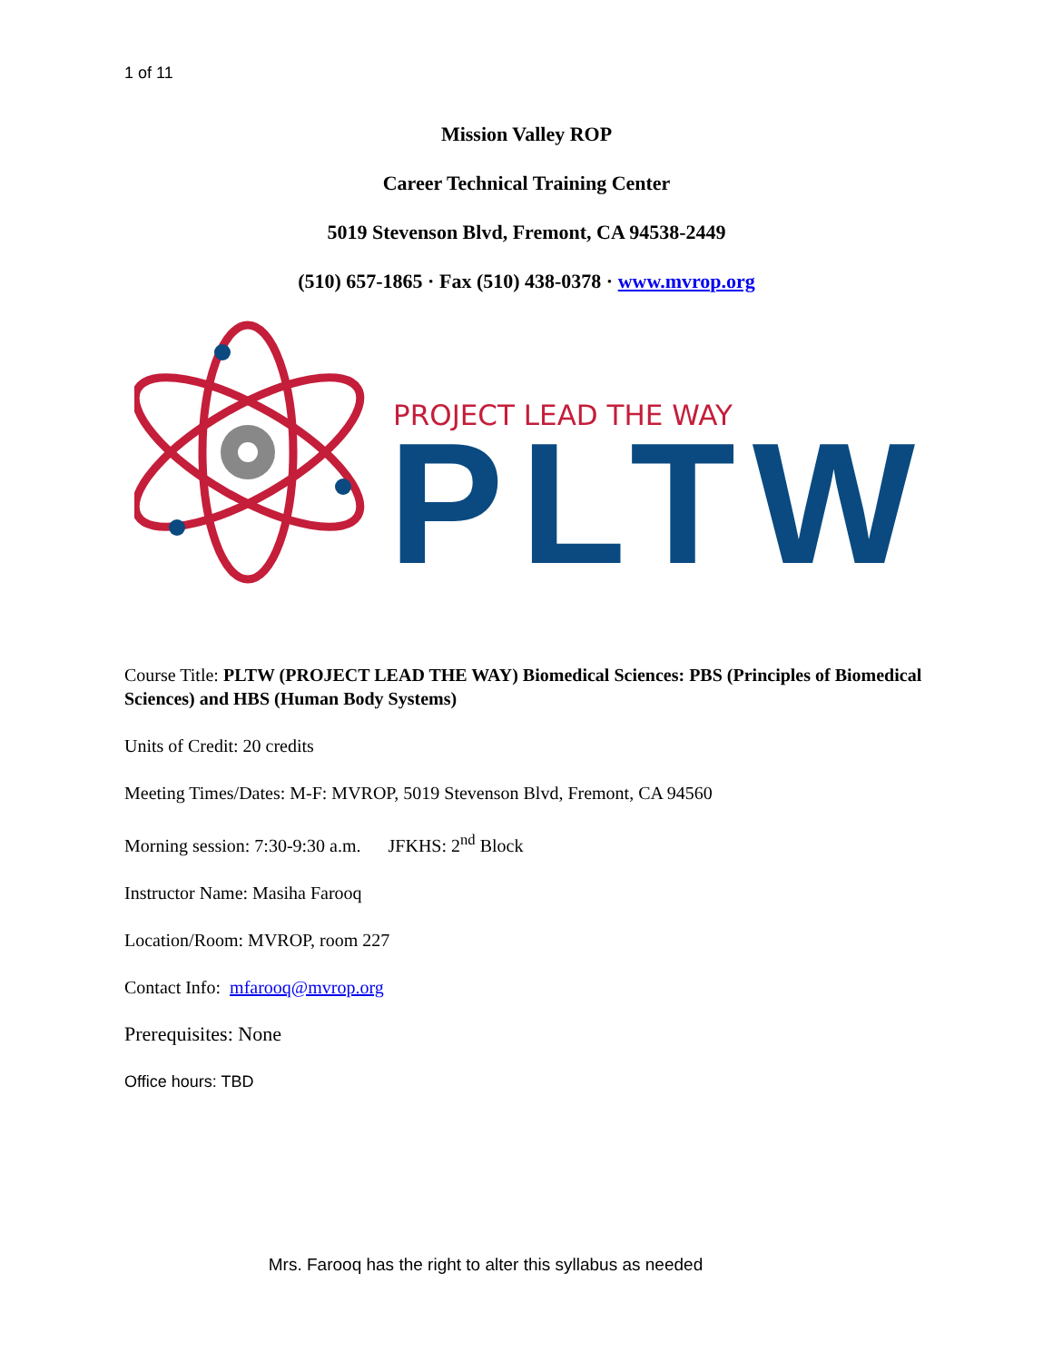1 of 11
Mission Valley ROP
Career Technical Training Center
5019 Stevenson Blvd, Fremont, CA 94538-2449
(510) 657-1865 · Fax (510) 438-0378 · www.mvrop.org
PROJECT LEAD THE WAY
PLTW
Course Title: PLTW (PROJECT LEAD THE WAY) Biomedical Sciences: PBS (Principles of Biomedical Sciences) and HBS (Human Body Systems)
Units of Credit: 20 credits
Meeting Times/Dates: M-F: MVROP, 5019 Stevenson Blvd, Fremont, CA 94560
Morning session: 7:30-9:30 a.m. JFKHS: 2<sup>nd</sup> Block
Instructor Name: Masiha Farooq
Location/Room: MVROP, room 227
Contact Info: mfarooq@mvrop.org
Prerequisites: None
Office hours: TBD
Mrs. Farooq has the right to alter this syllabus as needed